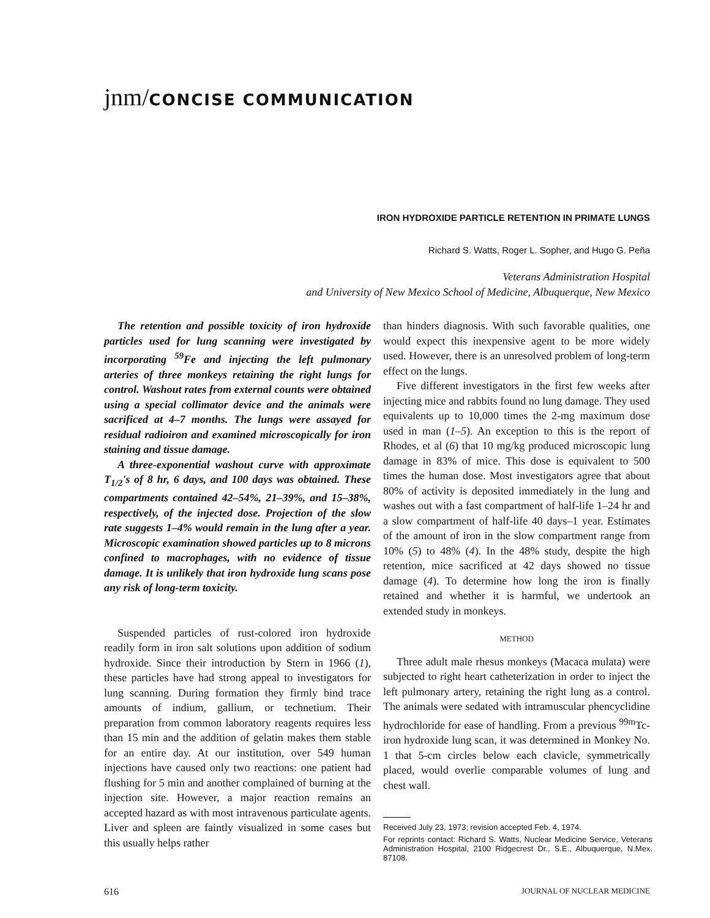jnm/CONCISE COMMUNICATION
IRON HYDROXIDE PARTICLE RETENTION IN PRIMATE LUNGS
Richard S. Watts, Roger L. Sopher, and Hugo G. Peña
Veterans Administration Hospital
and University of New Mexico School of Medicine, Albuquerque, New Mexico
The retention and possible toxicity of iron hydroxide particles used for lung scanning were investigated by incorporating <sup>59</sup>Fe and injecting the left pulmonary arteries of three monkeys retaining the right lungs for control. Washout rates from external counts were obtained using a special collimator device and the animals were sacrificed at 4–7 months. The lungs were assayed for residual radioiron and examined microscopically for iron staining and tissue damage.
A three-exponential washout curve with approximate T<sub>1/2</sub>'s of 8 hr, 6 days, and 100 days was obtained. These compartments contained 42–54%, 21–39%, and 15–38%, respectively, of the injected dose. Projection of the slow rate suggests 1–4% would remain in the lung after a year. Microscopic examination showed particles up to 8 microns confined to macrophages, with no evidence of tissue damage. It is unlikely that iron hydroxide lung scans pose any risk of long-term toxicity.
Suspended particles of rust-colored iron hydroxide readily form in iron salt solutions upon addition of sodium hydroxide. Since their introduction by Stern in 1966 (1), these particles have had strong appeal to investigators for lung scanning. During formation they firmly bind trace amounts of indium, gallium, or technetium. Their preparation from common laboratory reagents requires less than 15 min and the addition of gelatin makes them stable for an entire day. At our institution, over 549 human injections have caused only two reactions: one patient had flushing for 5 min and another complained of burning at the injection site. However, a major reaction remains an accepted hazard as with most intravenous particulate agents. Liver and spleen are faintly visualized in some cases but this usually helps rather
than hinders diagnosis. With such favorable qualities, one would expect this inexpensive agent to be more widely used. However, there is an unresolved problem of long-term effect on the lungs.
Five different investigators in the first few weeks after injecting mice and rabbits found no lung damage. They used equivalents up to 10,000 times the 2-mg maximum dose used in man (1–5). An exception to this is the report of Rhodes, et al (6) that 10 mg/kg produced microscopic lung damage in 83% of mice. This dose is equivalent to 500 times the human dose. Most investigators agree that about 80% of activity is deposited immediately in the lung and washes out with a fast compartment of half-life 1–24 hr and a slow compartment of half-life 40 days–1 year. Estimates of the amount of iron in the slow compartment range from 10% (5) to 48% (4). In the 48% study, despite the high retention, mice sacrificed at 42 days showed no tissue damage (4). To determine how long the iron is finally retained and whether it is harmful, we undertook an extended study in monkeys.
METHOD
Three adult male rhesus monkeys (Macaca mulata) were subjected to right heart catheterization in order to inject the left pulmonary artery, retaining the right lung as a control. The animals were sedated with intramuscular phencyclidine hydrochloride for ease of handling. From a previous <sup>99m</sup>Tc-iron hydroxide lung scan, it was determined in Monkey No. 1 that 5-cm circles below each clavicle, symmetrically placed, would overlie comparable volumes of lung and chest wall.
Received July 23, 1973; revision accepted Feb. 4, 1974.
For reprints contact: Richard S. Watts, Nuclear Medicine Service, Veterans Administration Hospital, 2100 Ridgecrest Dr., S.E., Albuquerque, N.Mex. 87108.
616 JOURNAL OF NUCLEAR MEDICINE